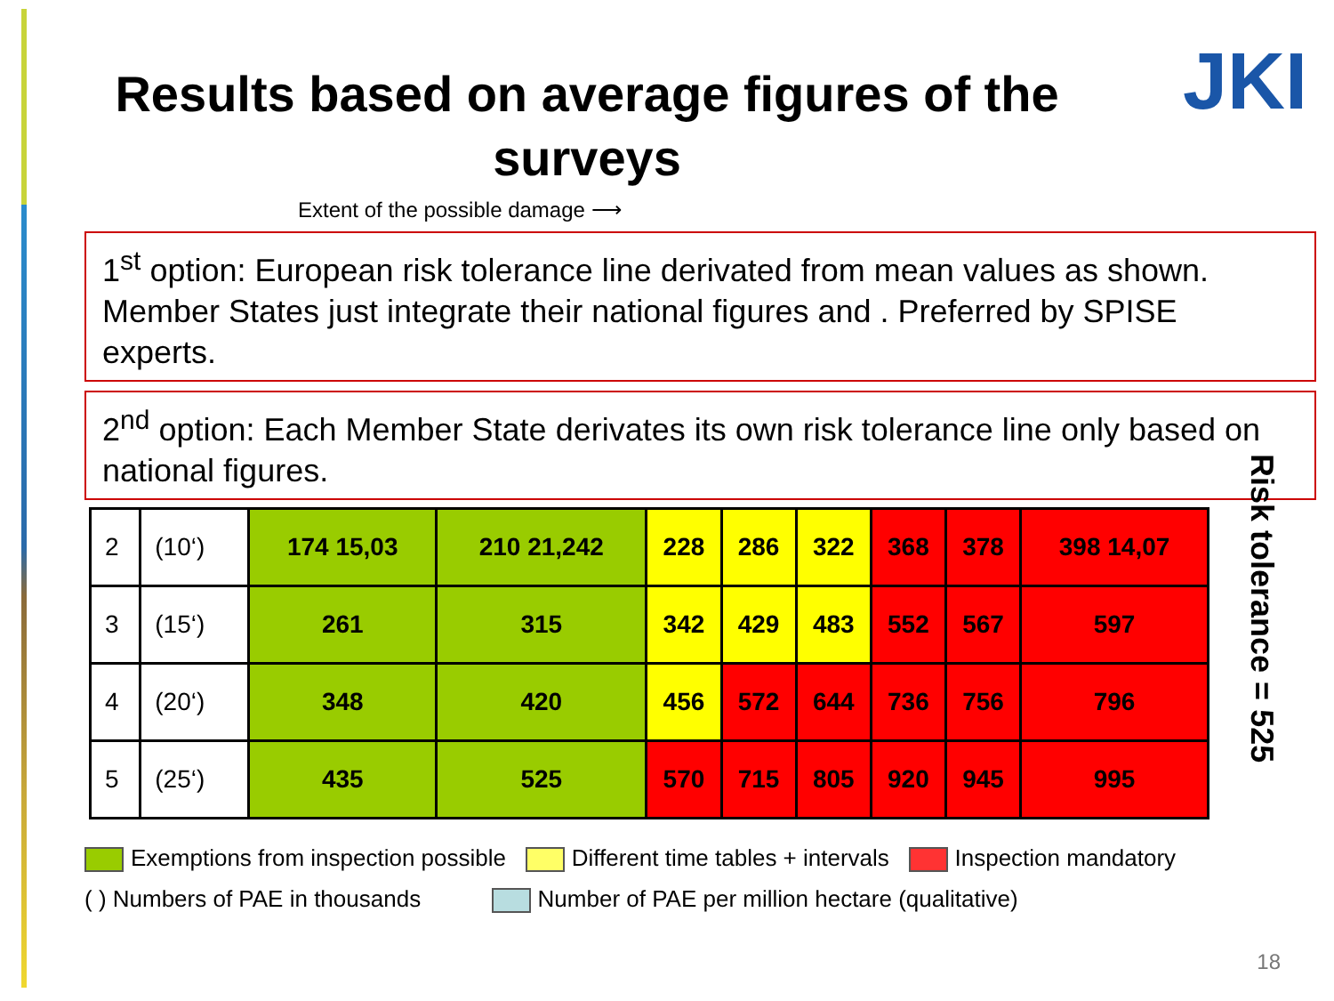JKI
Results based on average figures of the surveys
Extent of the possible damage ⟶
1<sup>st</sup> option: European risk tolerance line derivated from mean values as shown. Member States just integrate their national figures and . Preferred by SPISE experts.
2<sup>nd</sup> option: Each Member State derivates its own risk tolerance line only based on national figures.
| 2 | (10‘) | 174 15,03 | 210 21,242 | 228 | 286 | 322 | 368 | 378 | 398 14,07 |
| 3 | (15‘) | 261 | 315 | 342 | 429 | 483 | 552 | 567 | 597 |
| 4 | (20‘) | 348 | 420 | 456 | 572 | 644 | 736 | 756 | 796 |
| 5 | (25‘) | 435 | 525 | 570 | 715 | 805 | 920 | 945 | 995 |
Exemptions from inspection possible Different time tables + intervals Inspection mandatory
( ) Numbers of PAE in thousands Number of PAE per million hectare (qualitative)
Risk tolerance = 525
18